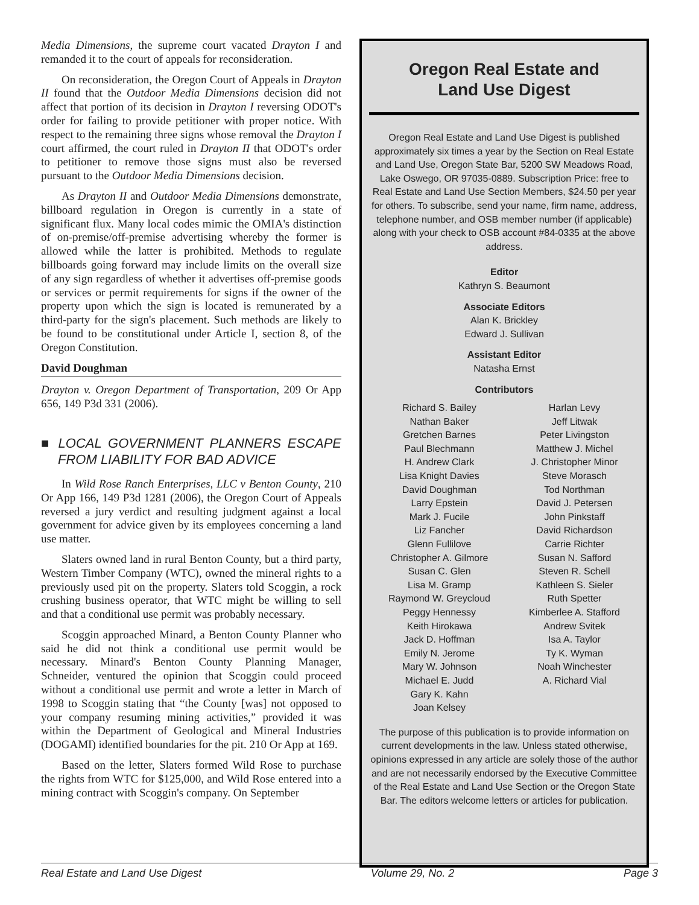Media Dimensions, the supreme court vacated Drayton I and remanded it to the court of appeals for reconsideration.
On reconsideration, the Oregon Court of Appeals in Drayton II found that the Outdoor Media Dimensions decision did not affect that portion of its decision in Drayton I reversing ODOT's order for failing to provide petitioner with proper notice. With respect to the remaining three signs whose removal the Drayton I court affirmed, the court ruled in Drayton II that ODOT's order to petitioner to remove those signs must also be reversed pursuant to the Outdoor Media Dimensions decision.
As Drayton II and Outdoor Media Dimensions demonstrate, billboard regulation in Oregon is currently in a state of significant flux. Many local codes mimic the OMIA's distinction of on-premise/off-premise advertising whereby the former is allowed while the latter is prohibited. Methods to regulate billboards going forward may include limits on the overall size of any sign regardless of whether it advertises off-premise goods or services or permit requirements for signs if the owner of the property upon which the sign is located is remunerated by a third-party for the sign's placement. Such methods are likely to be found to be constitutional under Article I, section 8, of the Oregon Constitution.
David Doughman
Drayton v. Oregon Department of Transportation, 209 Or App 656, 149 P3d 331 (2006).
■ LOCAL GOVERNMENT PLANNERS ESCAPE FROM LIABILITY FOR BAD ADVICE
In Wild Rose Ranch Enterprises, LLC v Benton County, 210 Or App 166, 149 P3d 1281 (2006), the Oregon Court of Appeals reversed a jury verdict and resulting judgment against a local government for advice given by its employees concerning a land use matter.
Slaters owned land in rural Benton County, but a third party, Western Timber Company (WTC), owned the mineral rights to a previously used pit on the property. Slaters told Scoggin, a rock crushing business operator, that WTC might be willing to sell and that a conditional use permit was probably necessary.
Scoggin approached Minard, a Benton County Planner who said he did not think a conditional use permit would be necessary. Minard's Benton County Planning Manager, Schneider, ventured the opinion that Scoggin could proceed without a conditional use permit and wrote a letter in March of 1998 to Scoggin stating that “the County [was] not opposed to your company resuming mining activities,” provided it was within the Department of Geological and Mineral Industries (DOGAMI) identified boundaries for the pit. 210 Or App at 169.
Based on the letter, Slaters formed Wild Rose to purchase the rights from WTC for $125,000, and Wild Rose entered into a mining contract with Scoggin's company. On September
Oregon Real Estate and
Land Use Digest
Oregon Real Estate and Land Use Digest is published approximately six times a year by the Section on Real Estate and Land Use, Oregon State Bar, 5200 SW Meadows Road, Lake Oswego, OR 97035-0889. Subscription Price: free to Real Estate and Land Use Section Members, $24.50 per year for others. To subscribe, send your name, firm name, address, telephone number, and OSB member number (if applicable) along with your check to OSB account #84-0335 at the above address.
Editor
Kathryn S. Beaumont
Associate Editors
Alan K. Brickley
Edward J. Sullivan
Assistant Editor
Natasha Ernst
Contributors
Richard S. Bailey
Nathan Baker
Gretchen Barnes
Paul Blechmann
H. Andrew Clark
Lisa Knight Davies
David Doughman
Larry Epstein
Mark J. Fucile
Liz Fancher
Glenn Fullilove
Christopher A. Gilmore
Susan C. Glen
Lisa M. Gramp
Raymond W. Greycloud
Peggy Hennessy
Keith Hirokawa
Jack D. Hoffman
Emily N. Jerome
Mary W. Johnson
Michael E. Judd
Gary K. Kahn
Joan Kelsey
Harlan Levy
Jeff Litwak
Peter Livingston
Matthew J. Michel
J. Christopher Minor
Steve Morasch
Tod Northman
David J. Petersen
John Pinkstaff
David Richardson
Carrie Richter
Susan N. Safford
Steven R. Schell
Kathleen S. Sieler
Ruth Spetter
Kimberlee A. Stafford
Andrew Svitek
Isa A. Taylor
Ty K. Wyman
Noah Winchester
A. Richard Vial
The purpose of this publication is to provide information on current developments in the law. Unless stated otherwise, opinions expressed in any article are solely those of the author and are not necessarily endorsed by the Executive Committee of the Real Estate and Land Use Section or the Oregon State Bar. The editors welcome letters or articles for publication.
Real Estate and Land Use Digest Volume 29, No. 2 Page 3